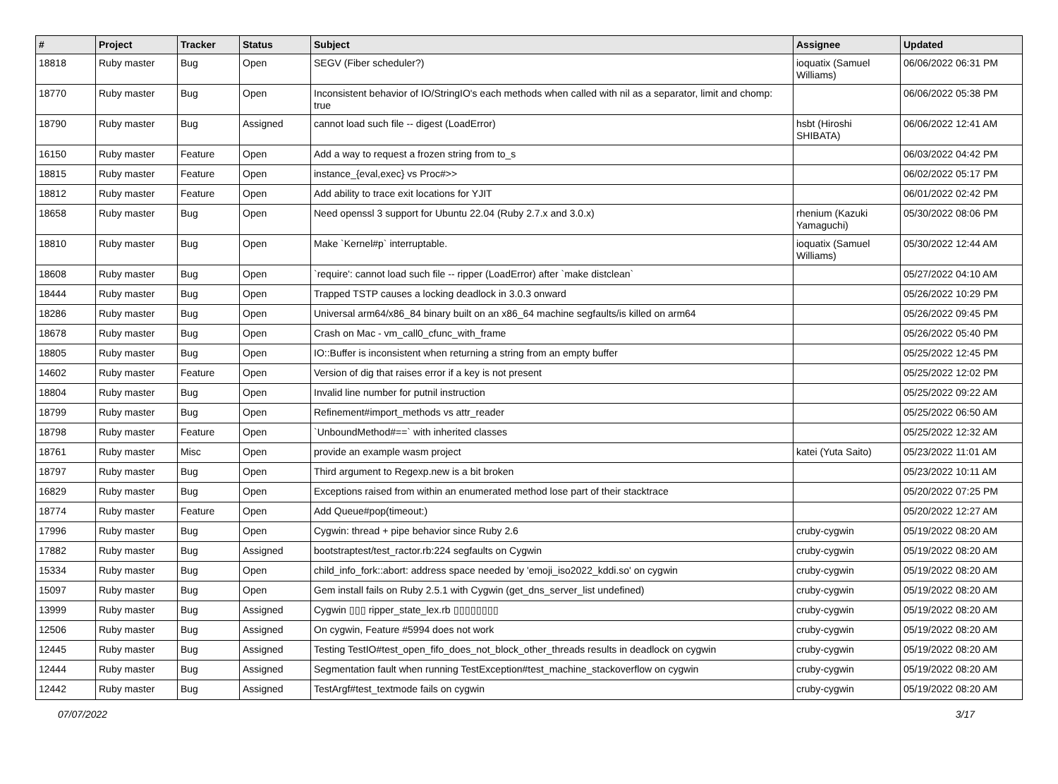| # | Project | Tracker | Status | Subject | Assignee | Updated |
| --- | --- | --- | --- | --- | --- | --- |
| 18818 | Ruby master | Bug | Open | SEGV (Fiber scheduler?) | ioquatix (Samuel Williams) | 06/06/2022 06:31 PM |
| 18770 | Ruby master | Bug | Open | Inconsistent behavior of IO/StringIO's each methods when called with nil as a separator, limit and chomp: true | | 06/06/2022 05:38 PM |
| 18790 | Ruby master | Bug | Assigned | cannot load such file -- digest (LoadError) | hsbt (Hiroshi SHIBATA) | 06/06/2022 12:41 AM |
| 16150 | Ruby master | Feature | Open | Add a way to request a frozen string from to_s | | 06/03/2022 04:42 PM |
| 18815 | Ruby master | Feature | Open | instance_{eval,exec} vs Proc#>> | | 06/02/2022 05:17 PM |
| 18812 | Ruby master | Feature | Open | Add ability to trace exit locations for YJIT | | 06/01/2022 02:42 PM |
| 18658 | Ruby master | Bug | Open | Need openssl 3 support for Ubuntu 22.04 (Ruby 2.7.x and 3.0.x) | rhenium (Kazuki Yamaguchi) | 05/30/2022 08:06 PM |
| 18810 | Ruby master | Bug | Open | Make `Kernel#p` interruptable. | ioquatix (Samuel Williams) | 05/30/2022 12:44 AM |
| 18608 | Ruby master | Bug | Open | `require': cannot load such file -- ripper (LoadError) after `make distclean` | | 05/27/2022 04:10 AM |
| 18444 | Ruby master | Bug | Open | Trapped TSTP causes a locking deadlock in 3.0.3 onward | | 05/26/2022 10:29 PM |
| 18286 | Ruby master | Bug | Open | Universal arm64/x86_84 binary built on an x86_64 machine segfaults/is killed on arm64 | | 05/26/2022 09:45 PM |
| 18678 | Ruby master | Bug | Open | Crash on Mac - vm_call0_cfunc_with_frame | | 05/26/2022 05:40 PM |
| 18805 | Ruby master | Bug | Open | IO::Buffer is inconsistent when returning a string from an empty buffer | | 05/25/2022 12:45 PM |
| 14602 | Ruby master | Feature | Open | Version of dig that raises error if a key is not present | | 05/25/2022 12:02 PM |
| 18804 | Ruby master | Bug | Open | Invalid line number for putnil instruction | | 05/25/2022 09:22 AM |
| 18799 | Ruby master | Bug | Open | Refinement#import_methods vs attr_reader | | 05/25/2022 06:50 AM |
| 18798 | Ruby master | Feature | Open | `UnboundMethod#==` with inherited classes | | 05/25/2022 12:32 AM |
| 18761 | Ruby master | Misc | Open | provide an example wasm project | katei (Yuta Saito) | 05/23/2022 11:01 AM |
| 18797 | Ruby master | Bug | Open | Third argument to Regexp.new is a bit broken | | 05/23/2022 10:11 AM |
| 16829 | Ruby master | Bug | Open | Exceptions raised from within an enumerated method lose part of their stacktrace | | 05/20/2022 07:25 PM |
| 18774 | Ruby master | Feature | Open | Add Queue#pop(timeout:) | | 05/20/2022 12:27 AM |
| 17996 | Ruby master | Bug | Open | Cygwin: thread + pipe behavior since Ruby 2.6 | cruby-cygwin | 05/19/2022 08:20 AM |
| 17882 | Ruby master | Bug | Assigned | bootstraptest/test_ractor.rb:224 segfaults on Cygwin | cruby-cygwin | 05/19/2022 08:20 AM |
| 15334 | Ruby master | Bug | Open | child_info_fork::abort: address space needed by 'emoji_iso2022_kddi.so' on cygwin | cruby-cygwin | 05/19/2022 08:20 AM |
| 15097 | Ruby master | Bug | Open | Gem install fails on Ruby 2.5.1 with Cygwin (get_dns_server_list undefined) | cruby-cygwin | 05/19/2022 08:20 AM |
| 13999 | Ruby master | Bug | Assigned | Cygwin ▯▯▯ ripper_state_lex.rb ▯▯▯▯▯▯▯▯ | cruby-cygwin | 05/19/2022 08:20 AM |
| 12506 | Ruby master | Bug | Assigned | On cygwin, Feature #5994 does not work | cruby-cygwin | 05/19/2022 08:20 AM |
| 12445 | Ruby master | Bug | Assigned | Testing TestIO#test_open_fifo_does_not_block_other_threads results in deadlock on cygwin | cruby-cygwin | 05/19/2022 08:20 AM |
| 12444 | Ruby master | Bug | Assigned | Segmentation fault when running TestException#test_machine_stackoverflow on cygwin | cruby-cygwin | 05/19/2022 08:20 AM |
| 12442 | Ruby master | Bug | Assigned | TestArgf#test_textmode fails on cygwin | cruby-cygwin | 05/19/2022 08:20 AM |
07/07/2022 3/17